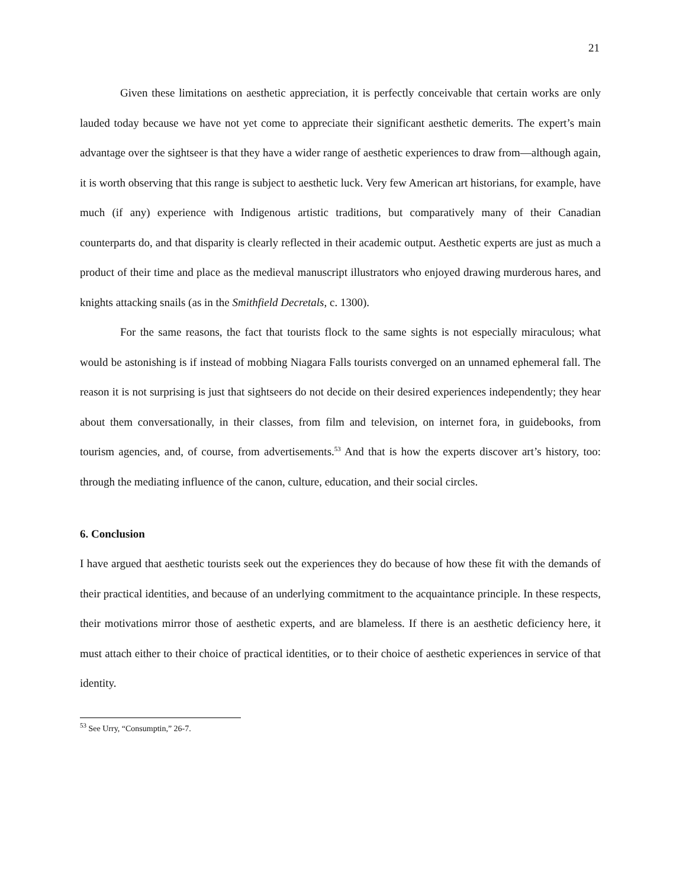21
Given these limitations on aesthetic appreciation, it is perfectly conceivable that certain works are only lauded today because we have not yet come to appreciate their significant aesthetic demerits. The expert’s main advantage over the sightseer is that they have a wider range of aesthetic experiences to draw from—although again, it is worth observing that this range is subject to aesthetic luck. Very few American art historians, for example, have much (if any) experience with Indigenous artistic traditions, but comparatively many of their Canadian counterparts do, and that disparity is clearly reflected in their academic output. Aesthetic experts are just as much a product of their time and place as the medieval manuscript illustrators who enjoyed drawing murderous hares, and knights attacking snails (as in the Smithfield Decretals, c. 1300).
For the same reasons, the fact that tourists flock to the same sights is not especially miraculous; what would be astonishing is if instead of mobbing Niagara Falls tourists converged on an unnamed ephemeral fall. The reason it is not surprising is just that sightseers do not decide on their desired experiences independently; they hear about them conversationally, in their classes, from film and television, on internet fora, in guidebooks, from tourism agencies, and, of course, from advertisements.<sup>53</sup> And that is how the experts discover art’s history, too: through the mediating influence of the canon, culture, education, and their social circles.
6. Conclusion
I have argued that aesthetic tourists seek out the experiences they do because of how these fit with the demands of their practical identities, and because of an underlying commitment to the acquaintance principle. In these respects, their motivations mirror those of aesthetic experts, and are blameless. If there is an aesthetic deficiency here, it must attach either to their choice of practical identities, or to their choice of aesthetic experiences in service of that identity.
<sup>53</sup> See Urry, “Consumptin,” 26-7.